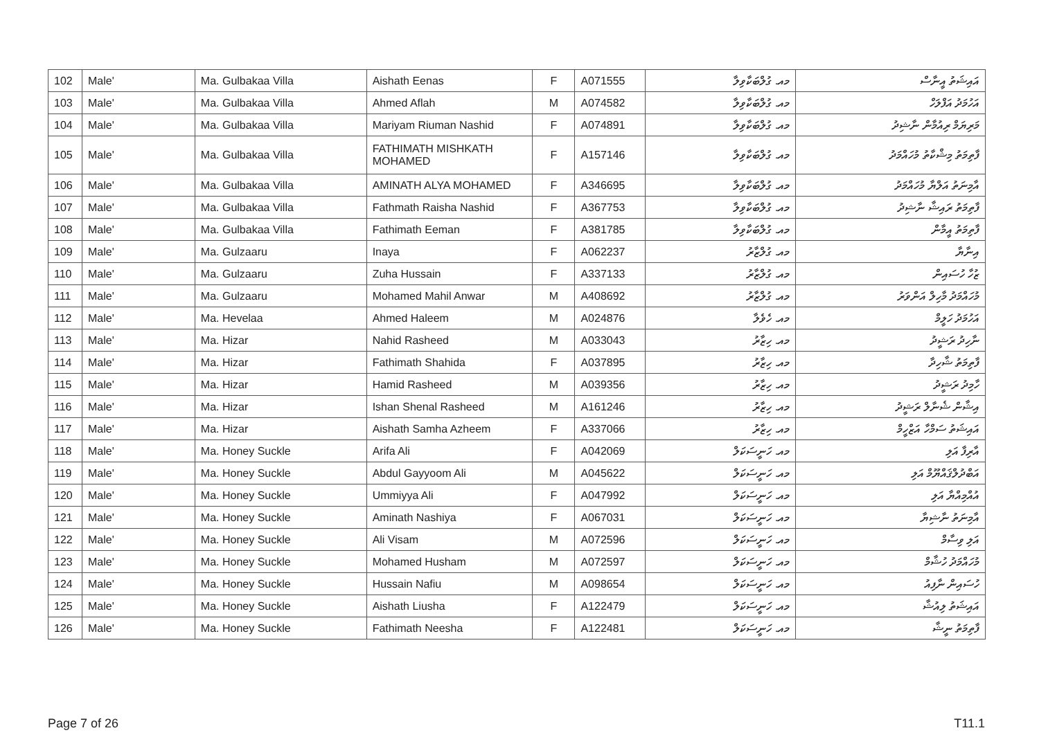| 102 | Male' | Ma. Gulbakaa Villa | Aishath Eenas | F | A071555 | މއ. ގުލްބަކާވިލާ | އައިޝަތު އީނާސް |
| 103 | Male' | Ma. Gulbakaa Villa | Ahmed Aflah | M | A074582 | މއ. ގުލްބަކާވިލާ | އަހުމަދު އަފްލަހް |
| 104 | Male' | Ma. Gulbakaa Villa | Mariyam Riuman Nashid | F | A074891 | މއ. ގުލްބަކާވިލާ | މަރިޔަމް ރިއުމާން ނާޝިދު |
| 105 | Male' | Ma. Gulbakaa Villa | FATHIMATH MISHKATH MOHAMED | F | A157146 | މއ. ގުލްބަކާވިލާ | ފާތިމަތު މިޝްކާތު މުހައްމަދު |
| 106 | Male' | Ma. Gulbakaa Villa | AMINATH ALYA MOHAMED | F | A346695 | މއ. ގުލްބަކާވިލާ | އާމިނަތު އަލްޔާ މުހައްމަދު |
| 107 | Male' | Ma. Gulbakaa Villa | Fathmath Raisha Nashid | F | A367753 | މއ. ގުލްބަކާވިލާ | ފާތިމަތު ރައިޝާ ނާޝިދު |
| 108 | Male' | Ma. Gulbakaa Villa | Fathimath Eeman | F | A381785 | މއ. ގުލްބަކާވިލާ | ފާތިމަތު އީމާން |
| 109 | Male' | Ma. Gulzaaru | Inaya | F | A062237 | މއ. ގުލްޒާރު | އިނާޔާ |
| 110 | Male' | Ma. Gulzaaru | Zuha Hussain | F | A337133 | މއ. ގުލްޒާރު | ޒުހާ ހުސައިން |
| 111 | Male' | Ma. Gulzaaru | Mohamed Mahil Anwar | M | A408692 | މއ. ގުލްޒާރު | މުހައްމަދު މާހިލް އަންވަރު |
| 112 | Male' | Ma. Hevelaa | Ahmed Haleem | M | A024876 | މއ. ހެވެލާ | އަހުމަދު ހަލީމް |
| 113 | Male' | Ma. Hizar | Nahid Rasheed | M | A033043 | މއ. ހިޒާރު | ނާހިދު ރަޝީދު |
| 114 | Male' | Ma. Hizar | Fathimath Shahida | F | A037895 | މއ. ހިޒާރު | ފާތިމަތު ޝާހިދާ |
| 115 | Male' | Ma. Hizar | Hamid Rasheed | M | A039356 | މއ. ހިޒާރު | ހާމިދު ރަޝީދު |
| 116 | Male' | Ma. Hizar | Ishan Shenal Rasheed | M | A161246 | މއ. ހިޒާރު | އިޝާން ޝެނާލް ރަޝީދު |
| 117 | Male' | Ma. Hizar | Aishath Samha Azheem | F | A337066 | މއ. ހިޒާރު | އައިޝަތު ސަމްހާ އަޒްހީމް |
| 118 | Male' | Ma. Honey Suckle | Arifa Ali | F | A042069 | މއ. ހަނީސަކަލް | އާރިފާ އަލި |
| 119 | Male' | Ma. Honey Suckle | Abdul Gayyoom Ali | M | A045622 | މއ. ހަނީސަކަލް | އަބްދުލްޤައްޔޫމް އަލި |
| 120 | Male' | Ma. Honey Suckle | Ummiyya Ali | F | A047992 | މއ. ހަނީސަކަލް | އުއްމިއްޔާ އަލި |
| 121 | Male' | Ma. Honey Suckle | Aminath Nashiya | F | A067031 | މއ. ހަނީސަކަލް | އާމިނަތު ނާޝިޔާ |
| 122 | Male' | Ma. Honey Suckle | Ali Visam | M | A072596 | މއ. ހަނީސަކަލް | އަލި ވިސާމް |
| 123 | Male' | Ma. Honey Suckle | Mohamed Husham | M | A072597 | މއ. ހަނީސަކަލް | މުހައްމަދު ހުޝާމް |
| 124 | Male' | Ma. Honey Suckle | Hussain Nafiu | M | A098654 | މއ. ހަނީސަކަލް | ހުސައިން ނާފިއު |
| 125 | Male' | Ma. Honey Suckle | Aishath Liusha | F | A122479 | މއ. ހަނީސަކަލް | އައިޝަތު ލިއުޝާ |
| 126 | Male' | Ma. Honey Suckle | Fathimath Neesha | F | A122481 | މއ. ހަނީސަކަލް | ފާތިމަތު ނީޝާ |
Page 7 of 26 T11.1